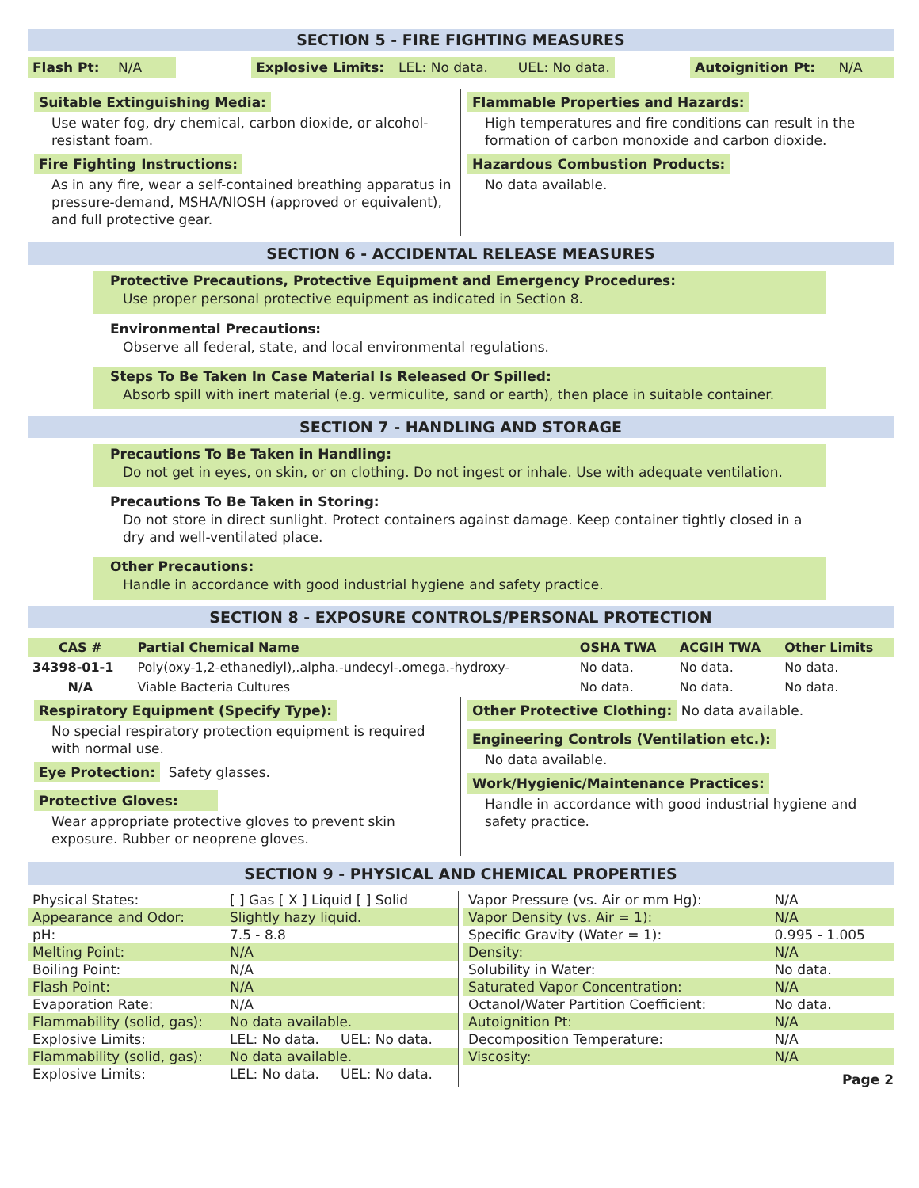SECTION 5 - FIRE FIGHTING MEASURES
Flash Pt: N/A
Explosive Limits: LEL: No data. UEL: No data.
Autoignition Pt: N/A
Suitable Extinguishing Media:
Use water fog, dry chemical, carbon dioxide, or alcohol-resistant foam.
Fire Fighting Instructions:
As in any fire, wear a self-contained breathing apparatus in pressure-demand, MSHA/NIOSH (approved or equivalent), and full protective gear.
Flammable Properties and Hazards:
High temperatures and fire conditions can result in the formation of carbon monoxide and carbon dioxide.
Hazardous Combustion Products:
No data available.
SECTION 6 - ACCIDENTAL RELEASE MEASURES
Protective Precautions, Protective Equipment and Emergency Procedures:
Use proper personal protective equipment as indicated in Section 8.
Environmental Precautions:
Observe all federal, state, and local environmental regulations.
Steps To Be Taken In Case Material Is Released Or Spilled:
Absorb spill with inert material (e.g. vermiculite, sand or earth), then place in suitable container.
SECTION 7 - HANDLING AND STORAGE
Precautions To Be Taken in Handling:
Do not get in eyes, on skin, or on clothing. Do not ingest or inhale. Use with adequate ventilation.
Precautions To Be Taken in Storing:
Do not store in direct sunlight. Protect containers against damage. Keep container tightly closed in a dry and well-ventilated place.
Other Precautions:
Handle in accordance with good industrial hygiene and safety practice.
SECTION 8 - EXPOSURE CONTROLS/PERSONAL PROTECTION
| CAS # | Partial Chemical Name | OSHA TWA | ACGIH TWA | Other Limits |
| --- | --- | --- | --- | --- |
| 34398-01-1 | Poly(oxy-1,2-ethanediyl),.alpha.-undecyl-.omega.-hydroxy- | No data. | No data. | No data. |
| N/A | Viable Bacteria Cultures | No data. | No data. | No data. |
Respiratory Equipment (Specify Type):
No special respiratory protection equipment is required with normal use.
Eye Protection: Safety glasses.
Protective Gloves:
Wear appropriate protective gloves to prevent skin exposure. Rubber or neoprene gloves.
Other Protective Clothing: No data available.
Engineering Controls (Ventilation etc.):
No data available.
Work/Hygienic/Maintenance Practices:
Handle in accordance with good industrial hygiene and safety practice.
SECTION 9 - PHYSICAL AND CHEMICAL PROPERTIES
| Physical States: | [ ] Gas [ X ] Liquid [ ] Solid |
| Appearance and Odor: | Slightly hazy liquid. |
| pH: | 7.5 - 8.8 |
| Melting Point: | N/A |
| Boiling Point: | N/A |
| Flash Point: | N/A |
| Evaporation Rate: | N/A |
| Flammability (solid, gas): | No data available. |
| Explosive Limits: | LEL: No data. UEL: No data. |
| Flammability (solid, gas): | No data available. |
| Explosive Limits: | LEL: No data. UEL: No data. |
| Vapor Pressure (vs. Air or mm Hg): | N/A |
| Vapor Density (vs. Air = 1): | N/A |
| Specific Gravity (Water = 1): | 0.995 - 1.005 |
| Density: | N/A |
| Solubility in Water: | No data. |
| Saturated Vapor Concentration: | N/A |
| Octanol/Water Partition Coefficient: | No data. |
| Autoignition Pt: | N/A |
| Decomposition Temperature: | N/A |
| Viscosity: | N/A |
Page 2